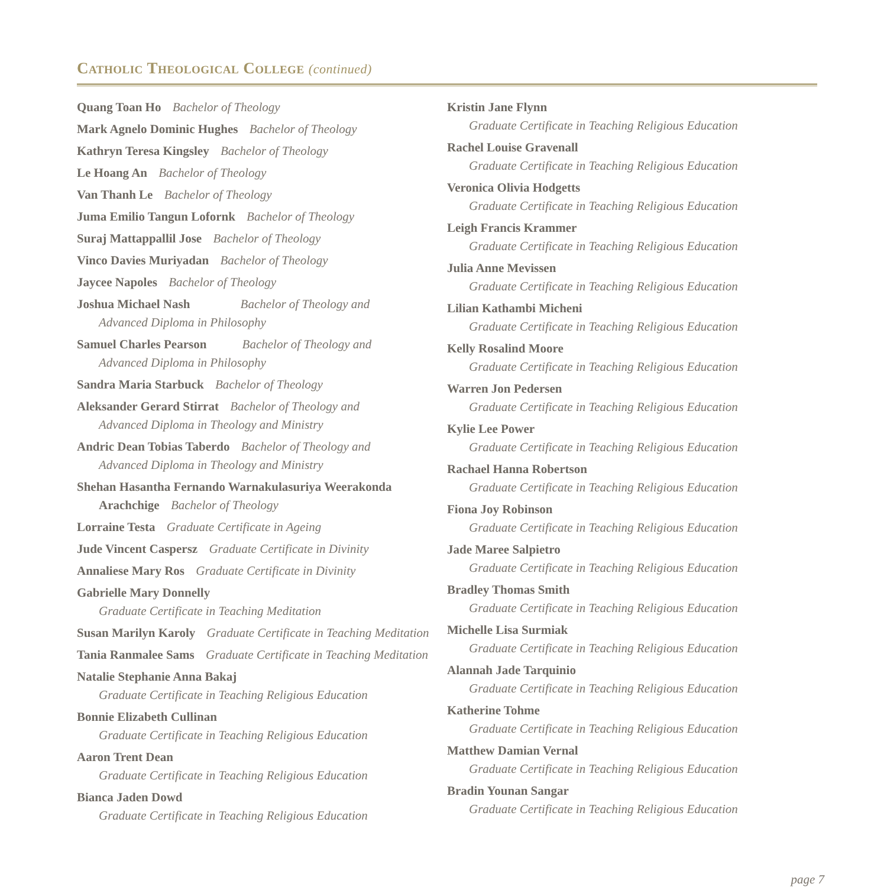Catholic Theological College (continued)
Quang Toan Ho Bachelor of Theology
Mark Agnelo Dominic Hughes Bachelor of Theology
Kathryn Teresa Kingsley Bachelor of Theology
Le Hoang An Bachelor of Theology
Van Thanh Le Bachelor of Theology
Juma Emilio Tangun Lofornk Bachelor of Theology
Suraj Mattappallil Jose Bachelor of Theology
Vinco Davies Muriyadan Bachelor of Theology
Jaycee Napoles Bachelor of Theology
Joshua Michael Nash Bachelor of Theology and
Advanced Diploma in Philosophy
Samuel Charles Pearson Bachelor of Theology and
Advanced Diploma in Philosophy
Sandra Maria Starbuck Bachelor of Theology
Aleksander Gerard Stirrat Bachelor of Theology and
Advanced Diploma in Theology and Ministry
Andric Dean Tobias Taberdo Bachelor of Theology and
Advanced Diploma in Theology and Ministry
Shehan Hasantha Fernando Warnakulasuriya Weerakonda
Arachchige Bachelor of Theology
Lorraine Testa Graduate Certificate in Ageing
Jude Vincent Caspersz Graduate Certificate in Divinity
Annaliese Mary Ros Graduate Certificate in Divinity
Gabrielle Mary Donnelly
Graduate Certificate in Teaching Meditation
Susan Marilyn Karoly Graduate Certificate in Teaching Meditation
Tania Ranmalee Sams Graduate Certificate in Teaching Meditation
Natalie Stephanie Anna Bakaj
Graduate Certificate in Teaching Religious Education
Bonnie Elizabeth Cullinan
Graduate Certificate in Teaching Religious Education
Aaron Trent Dean
Graduate Certificate in Teaching Religious Education
Bianca Jaden Dowd
Graduate Certificate in Teaching Religious Education
Kristin Jane Flynn
Graduate Certificate in Teaching Religious Education
Rachel Louise Gravenall
Graduate Certificate in Teaching Religious Education
Veronica Olivia Hodgetts
Graduate Certificate in Teaching Religious Education
Leigh Francis Krammer
Graduate Certificate in Teaching Religious Education
Julia Anne Mevissen
Graduate Certificate in Teaching Religious Education
Lilian Kathambi Micheni
Graduate Certificate in Teaching Religious Education
Kelly Rosalind Moore
Graduate Certificate in Teaching Religious Education
Warren Jon Pedersen
Graduate Certificate in Teaching Religious Education
Kylie Lee Power
Graduate Certificate in Teaching Religious Education
Rachael Hanna Robertson
Graduate Certificate in Teaching Religious Education
Fiona Joy Robinson
Graduate Certificate in Teaching Religious Education
Jade Maree Salpietro
Graduate Certificate in Teaching Religious Education
Bradley Thomas Smith
Graduate Certificate in Teaching Religious Education
Michelle Lisa Surmiak
Graduate Certificate in Teaching Religious Education
Alannah Jade Tarquinio
Graduate Certificate in Teaching Religious Education
Katherine Tohme
Graduate Certificate in Teaching Religious Education
Matthew Damian Vernal
Graduate Certificate in Teaching Religious Education
Bradin Younan Sangar
Graduate Certificate in Teaching Religious Education
page 7